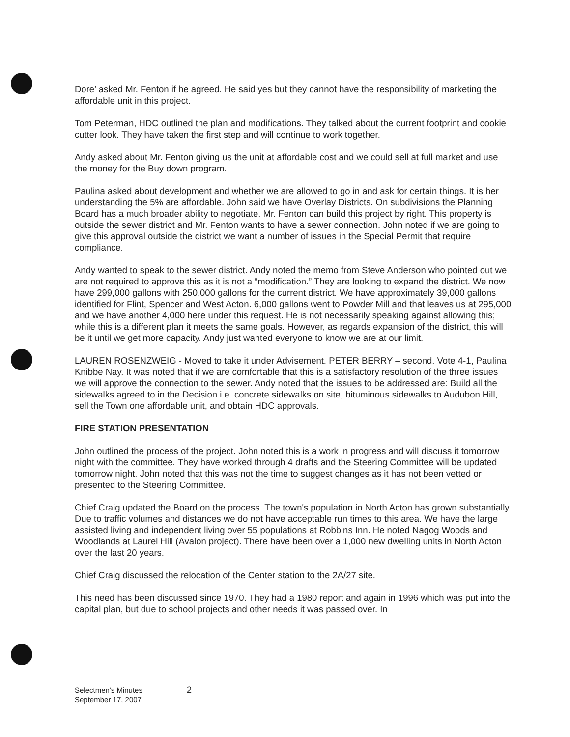Dore’ asked Mr. Fenton if he agreed. He said yes but they cannot have the responsibility of marketing the affordable unit in this project.
Tom Peterman, HDC outlined the plan and modifications. They talked about the current footprint and cookie cutter look. They have taken the first step and will continue to work together.
Andy asked about Mr. Fenton giving us the unit at affordable cost and we could sell at full market and use the money for the Buy down program.
Paulina asked about development and whether we are allowed to go in and ask for certain things. It is her understanding the 5% are affordable. John said we have Overlay Districts. On subdivisions the Planning Board has a much broader ability to negotiate. Mr. Fenton can build this project by right. This property is outside the sewer district and Mr. Fenton wants to have a sewer connection. John noted if we are going to give this approval outside the district we want a number of issues in the Special Permit that require compliance.
Andy wanted to speak to the sewer district. Andy noted the memo from Steve Anderson who pointed out we are not required to approve this as it is not a “modification.” They are looking to expand the district. We now have 299,000 gallons with 250,000 gallons for the current district. We have approximately 39,000 gallons identified for Flint, Spencer and West Acton. 6,000 gallons went to Powder Mill and that leaves us at 295,000 and we have another 4,000 here under this request. He is not necessarily speaking against allowing this; while this is a different plan it meets the same goals. However, as regards expansion of the district, this will be it until we get more capacity. Andy just wanted everyone to know we are at our limit.
LAUREN ROSENZWEIG - Moved to take it under Advisement. PETER BERRY – second. Vote 4-1, Paulina Knibbe Nay. It was noted that if we are comfortable that this is a satisfactory resolution of the three issues we will approve the connection to the sewer. Andy noted that the issues to be addressed are: Build all the sidewalks agreed to in the Decision i.e. concrete sidewalks on site, bituminous sidewalks to Audubon Hill, sell the Town one affordable unit, and obtain HDC approvals.
FIRE STATION PRESENTATION
John outlined the process of the project. John noted this is a work in progress and will discuss it tomorrow night with the committee. They have worked through 4 drafts and the Steering Committee will be updated tomorrow night. John noted that this was not the time to suggest changes as it has not been vetted or presented to the Steering Committee.
Chief Craig updated the Board on the process. The town's population in North Acton has grown substantially. Due to traffic volumes and distances we do not have acceptable run times to this area. We have the large assisted living and independent living over 55 populations at Robbins Inn. He noted Nagog Woods and Woodlands at Laurel Hill (Avalon project). There have been over a 1,000 new dwelling units in North Acton over the last 20 years.
Chief Craig discussed the relocation of the Center station to the 2A/27 site.
This need has been discussed since 1970. They had a 1980 report and again in 1996 which was put into the capital plan, but due to school projects and other needs it was passed over. In
Selectmen's Minutes
September 17, 2007
2